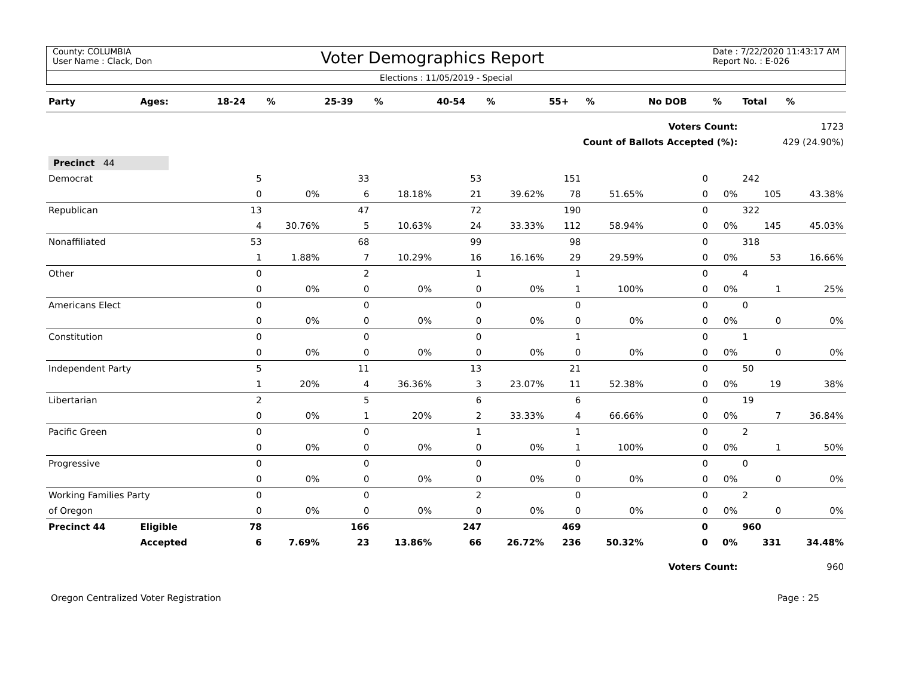County: COLUMBIA
User Name : Clack, Don
Voter Demographics Report
Date : 7/22/2020 11:43:17 AM
Report No. : E-026
Elections : 11/05/2019 - Special
| Party | Ages: | 18-24 | % | 25-39 | % | 40-54 | % | 55+ | % | No DOB | % | Total | % |
| --- | --- | --- | --- | --- | --- | --- | --- | --- | --- | --- | --- | --- | --- |
| Voters Count: | | | | | | | | | | | | 1723 | |
| Count of Ballots Accepted (%): | | | | | | | | | | | | 429 (24.90%) | |
| Precinct 44 | | | | | | | | | | | | | |
| Democrat | | 5 | | 33 | | 53 | | 151 | | 0 | | 242 | |
| | | 0 | 0% | 6 | 18.18% | 21 | 39.62% | 78 | 51.65% | 0 | 0% | 105 | 43.38% |
| Republican | | 13 | | 47 | | 72 | | 190 | | 0 | | 322 | |
| | | 4 | 30.76% | 5 | 10.63% | 24 | 33.33% | 112 | 58.94% | 0 | 0% | 145 | 45.03% |
| Nonaffiliated | | 53 | | 68 | | 99 | | 98 | | 0 | | 318 | |
| | | 1 | 1.88% | 7 | 10.29% | 16 | 16.16% | 29 | 29.59% | 0 | 0% | 53 | 16.66% |
| Other | | 0 | | 2 | | 1 | | 1 | | 0 | | 4 | |
| | | 0 | 0% | 0 | 0% | 0 | 0% | 1 | 100% | 0 | 0% | 1 | 25% |
| Americans Elect | | 0 | | 0 | | 0 | | 0 | | 0 | | 0 | |
| | | 0 | 0% | 0 | 0% | 0 | 0% | 0 | 0% | 0 | 0% | 0 | 0% |
| Constitution | | 0 | | 0 | | 0 | | 1 | | 0 | | 1 | |
| | | 0 | 0% | 0 | 0% | 0 | 0% | 0 | 0% | 0 | 0% | 0 | 0% |
| Independent Party | | 5 | | 11 | | 13 | | 21 | | 0 | | 50 | |
| | | 1 | 20% | 4 | 36.36% | 3 | 23.07% | 11 | 52.38% | 0 | 0% | 19 | 38% |
| Libertarian | | 2 | | 5 | | 6 | | 6 | | 0 | | 19 | |
| | | 0 | 0% | 1 | 20% | 2 | 33.33% | 4 | 66.66% | 0 | 0% | 7 | 36.84% |
| Pacific Green | | 0 | | 0 | | 1 | | 1 | | 0 | | 2 | |
| | | 0 | 0% | 0 | 0% | 0 | 0% | 1 | 100% | 0 | 0% | 1 | 50% |
| Progressive | | 0 | | 0 | | 0 | | 0 | | 0 | | 0 | |
| | | 0 | 0% | 0 | 0% | 0 | 0% | 0 | 0% | 0 | 0% | 0 | 0% |
| Working Families Party | | 0 | | 0 | | 2 | | 0 | | 0 | | 2 | |
| of Oregon | | 0 | 0% | 0 | 0% | 0 | 0% | 0 | 0% | 0 | 0% | 0 | 0% |
| Precinct 44 | Eligible | 78 | | 166 | | 247 | | 469 | | 0 | | 960 | |
| | Accepted | 6 | 7.69% | 23 | 13.86% | 66 | 26.72% | 236 | 50.32% | 0 | 0% | 331 | 34.48% |
| Voters Count: | | | | | | | | | | | | 960 | |
Oregon Centralized Voter Registration Page : 25